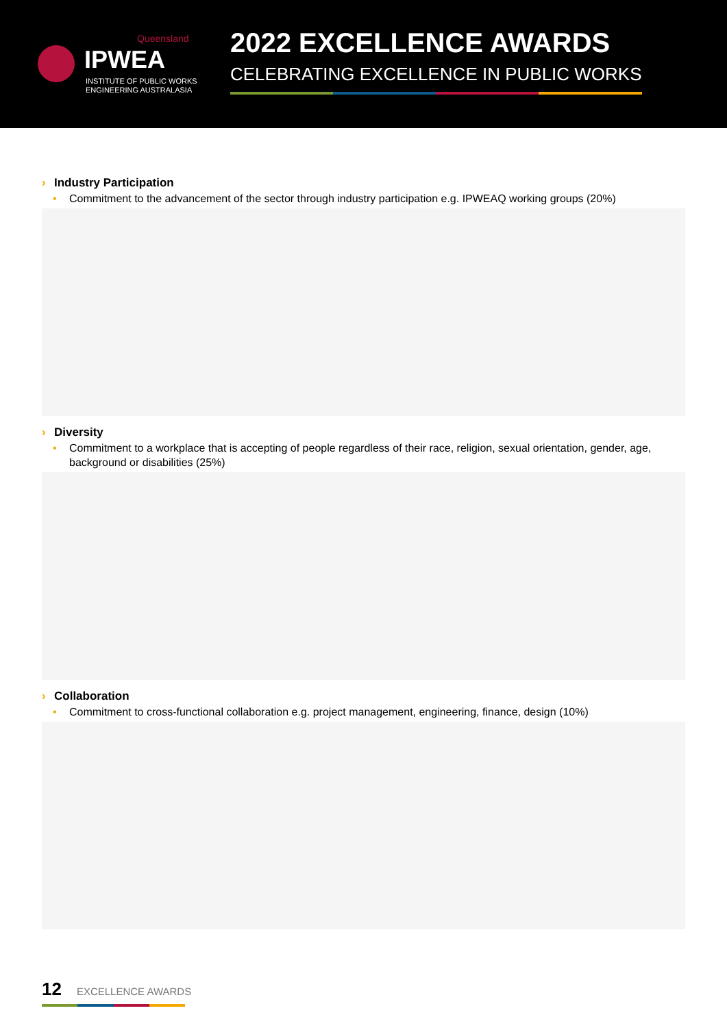Queensland
IPWEA
INSTITUTE OF PUBLIC WORKS
ENGINEERING AUSTRALASIA
2022 EXCELLENCE AWARDS
CELEBRATING EXCELLENCE IN PUBLIC WORKS
› Industry Participation
• Commitment to the advancement of the sector through industry participation e.g. IPWEAQ working groups (20%)
› Diversity
• Commitment to a workplace that is accepting of people regardless of their race, religion, sexual orientation, gender, age, background or disabilities (25%)
› Collaboration
• Commitment to cross-functional collaboration e.g. project management, engineering, finance, design (10%)
12 EXCELLENCE AWARDS